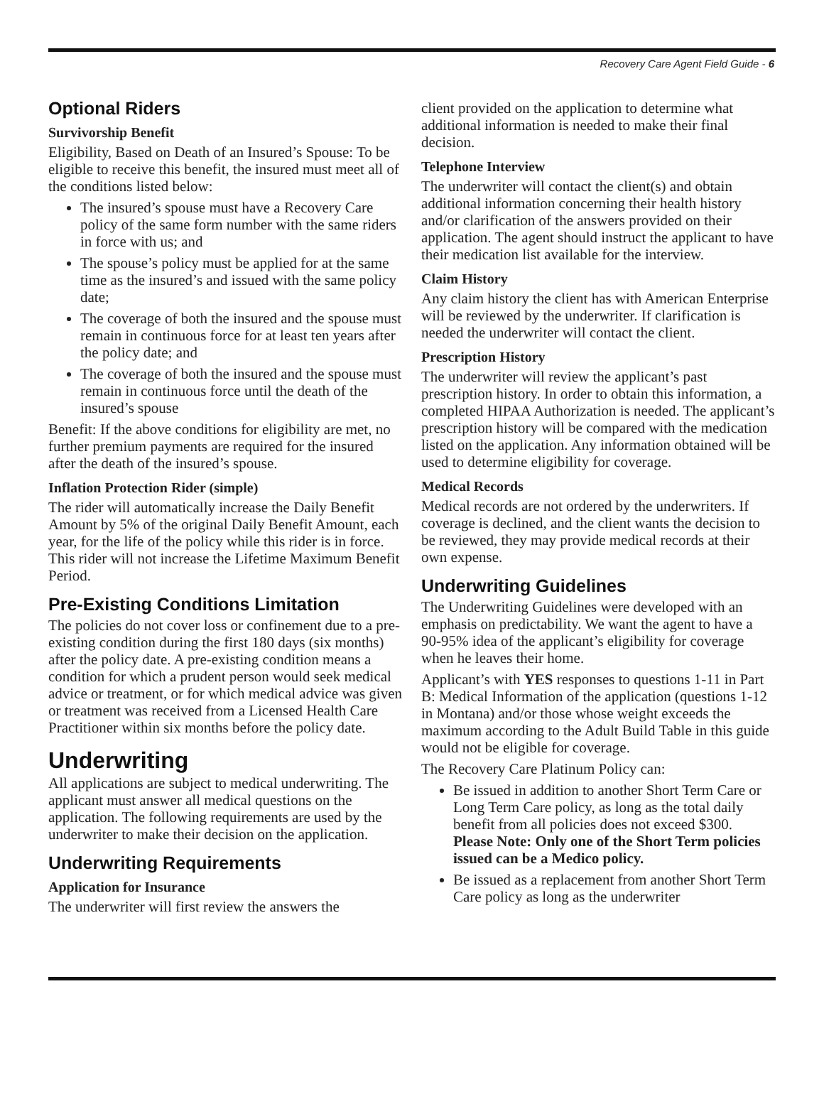Recovery Care Agent Field Guide - 6
Optional Riders
Survivorship Benefit
Eligibility, Based on Death of an Insured’s Spouse: To be eligible to receive this benefit, the insured must meet all of the conditions listed below:
The insured’s spouse must have a Recovery Care policy of the same form number with the same riders in force with us; and
The spouse’s policy must be applied for at the same time as the insured’s and issued with the same policy date;
The coverage of both the insured and the spouse must remain in continuous force for at least ten years after the policy date; and
The coverage of both the insured and the spouse must remain in continuous force until the death of the insured’s spouse
Benefit: If the above conditions for eligibility are met, no further premium payments are required for the insured after the death of the insured’s spouse.
Inflation Protection Rider (simple)
The rider will automatically increase the Daily Benefit Amount by 5% of the original Daily Benefit Amount, each year, for the life of the policy while this rider is in force. This rider will not increase the Lifetime Maximum Benefit Period.
Pre-Existing Conditions Limitation
The policies do not cover loss or confinement due to a pre-existing condition during the first 180 days (six months) after the policy date. A pre-existing condition means a condition for which a prudent person would seek medical advice or treatment, or for which medical advice was given or treatment was received from a Licensed Health Care Practitioner within six months before the policy date.
Underwriting
All applications are subject to medical underwriting. The applicant must answer all medical questions on the application. The following requirements are used by the underwriter to make their decision on the application.
Underwriting Requirements
Application for Insurance
The underwriter will first review the answers the
client provided on the application to determine what additional information is needed to make their final decision.
Telephone Interview
The underwriter will contact the client(s) and obtain additional information concerning their health history and/or clarification of the answers provided on their application. The agent should instruct the applicant to have their medication list available for the interview.
Claim History
Any claim history the client has with American Enterprise will be reviewed by the underwriter. If clarification is needed the underwriter will contact the client.
Prescription History
The underwriter will review the applicant’s past prescription history. In order to obtain this information, a completed HIPAA Authorization is needed. The applicant’s prescription history will be compared with the medication listed on the application. Any information obtained will be used to determine eligibility for coverage.
Medical Records
Medical records are not ordered by the underwriters. If coverage is declined, and the client wants the decision to be reviewed, they may provide medical records at their own expense.
Underwriting Guidelines
The Underwriting Guidelines were developed with an emphasis on predictability. We want the agent to have a 90-95% idea of the applicant’s eligibility for coverage when he leaves their home.
Applicant’s with YES responses to questions 1-11 in Part B: Medical Information of the application (questions 1-12 in Montana) and/or those whose weight exceeds the maximum according to the Adult Build Table in this guide would not be eligible for coverage.
The Recovery Care Platinum Policy can:
Be issued in addition to another Short Term Care or Long Term Care policy, as long as the total daily benefit from all policies does not exceed $300. Please Note: Only one of the Short Term policies issued can be a Medico policy.
Be issued as a replacement from another Short Term Care policy as long as the underwriter